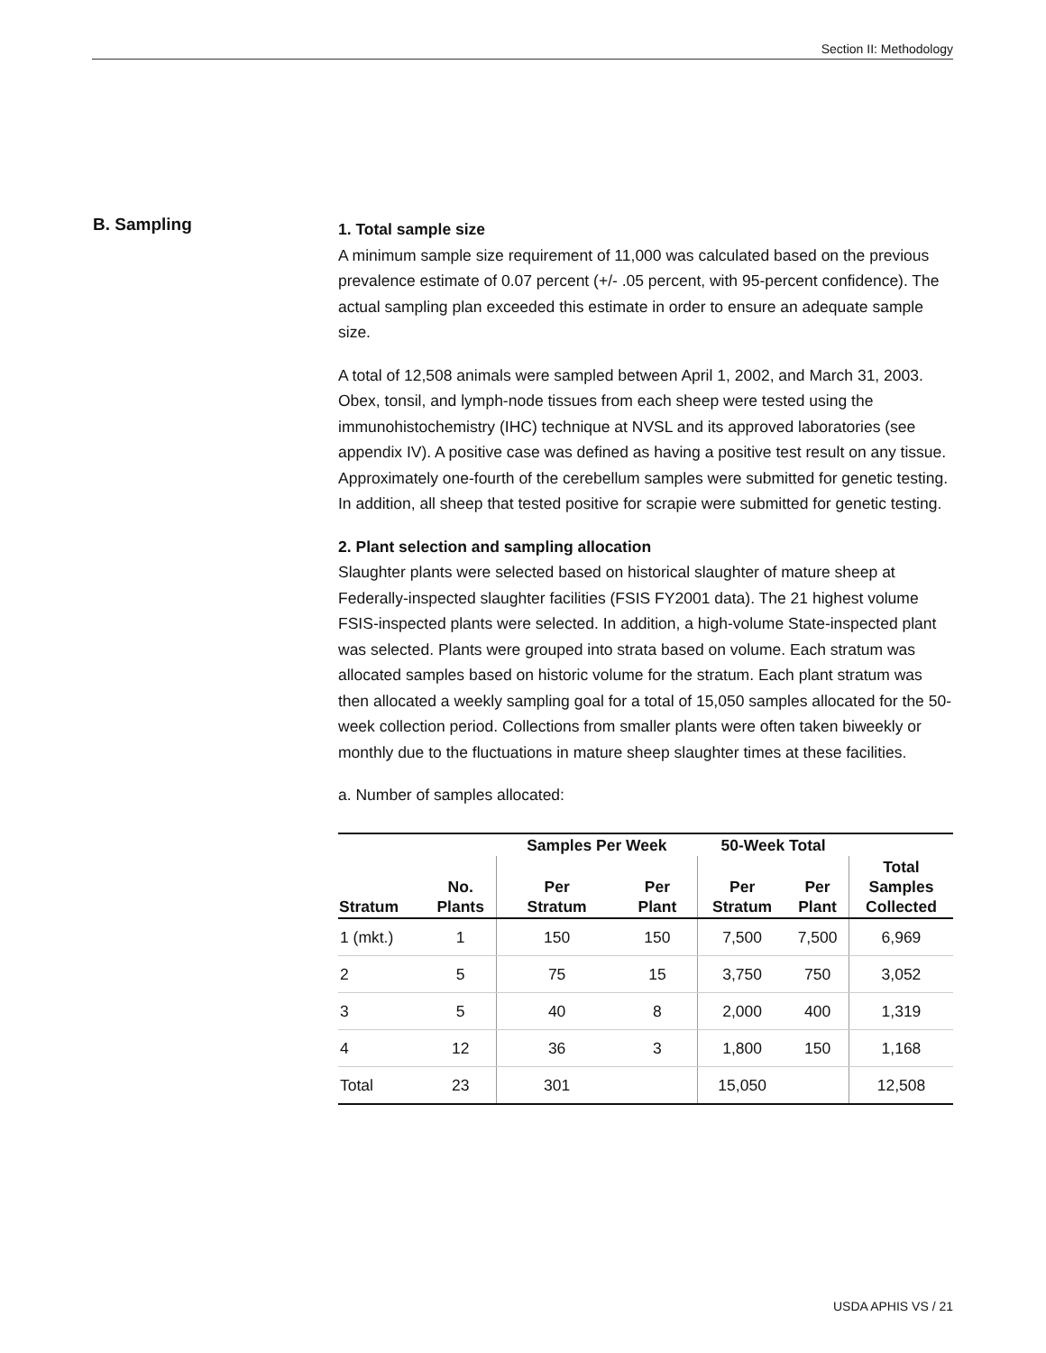Section II: Methodology
B. Sampling
1. Total sample size
A minimum sample size requirement of 11,000 was calculated based on the previous prevalence estimate of 0.07 percent (+/- .05 percent, with 95-percent confidence). The actual sampling plan exceeded this estimate in order to ensure an adequate sample size.
A total of 12,508 animals were sampled between April 1, 2002, and March 31, 2003. Obex, tonsil, and lymph-node tissues from each sheep were tested using the immunohistochemistry (IHC) technique at NVSL and its approved laboratories (see appendix IV). A positive case was defined as having a positive test result on any tissue. Approximately one-fourth of the cerebellum samples were submitted for genetic testing. In addition, all sheep that tested positive for scrapie were submitted for genetic testing.
2. Plant selection and sampling allocation
Slaughter plants were selected based on historical slaughter of mature sheep at Federally-inspected slaughter facilities (FSIS FY2001 data). The 21 highest volume FSIS-inspected plants were selected. In addition, a high-volume State-inspected plant was selected. Plants were grouped into strata based on volume. Each stratum was allocated samples based on historic volume for the stratum. Each plant stratum was then allocated a weekly sampling goal for a total of 15,050 samples allocated for the 50-week collection period. Collections from smaller plants were often taken biweekly or monthly due to the fluctuations in mature sheep slaughter times at these facilities.
a. Number of samples allocated:
| | | Samples Per Week | | 50-Week Total | | |
| --- | --- | --- | --- | --- | --- | --- |
| Stratum | No. Plants | Per Stratum | Per Plant | Per Stratum | Per Plant | Total Samples Collected |
| 1 (mkt.) | 1 | 150 | 150 | 7,500 | 7,500 | 6,969 |
| 2 | 5 | 75 | 15 | 3,750 | 750 | 3,052 |
| 3 | 5 | 40 | 8 | 2,000 | 400 | 1,319 |
| 4 | 12 | 36 | 3 | 1,800 | 150 | 1,168 |
| Total | 23 | 301 | | 15,050 | | 12,508 |
USDA APHIS VS / 21